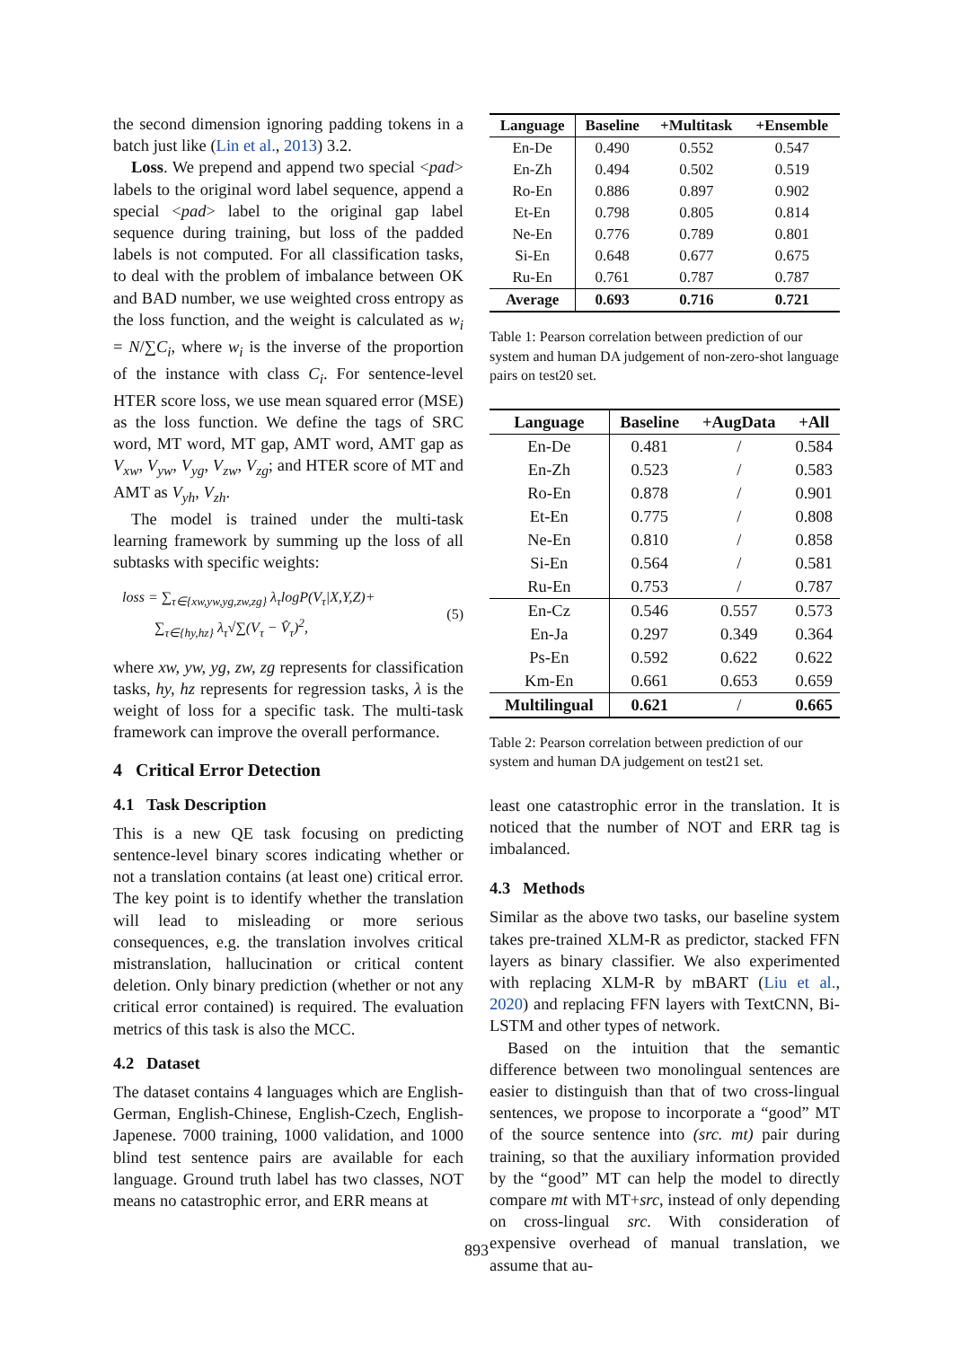the second dimension ignoring padding tokens in a batch just like (Lin et al., 2013) 3.2.
Loss. We prepend and append two special <pad> labels to the original word label sequence, append a special <pad> label to the original gap label sequence during training, but loss of the padded labels is not computed. For all classification tasks, to deal with the problem of imbalance between OK and BAD number, we use weighted cross entropy as the loss function, and the weight is calculated as w<sub>i</sub> = N/∑C<sub>i</sub>, where w<sub>i</sub> is the inverse of the proportion of the instance with class C<sub>i</sub>. For sentence-level HTER score loss, we use mean squared error (MSE) as the loss function. We define the tags of SRC word, MT word, MT gap, AMT word, AMT gap as V<sub>xw</sub>, V<sub>yw</sub>, V<sub>yg</sub>, V<sub>zw</sub>, V<sub>zg</sub>; and HTER score of MT and AMT as V<sub>yh</sub>, V<sub>zh</sub>.
The model is trained under the multi-task learning framework by summing up the loss of all subtasks with specific weights:
loss = ∑<sub>τ∈{xw,yw,yg,zw,zg}</sub> λ<sub>τ</sub>logP(V<sub>τ</sub>|X,Y,Z)+
∑<sub>τ∈{hy,hz}</sub> λ<sub>τ</sub>√∑(V<sub>τ</sub> − V̂<sub>τ</sub>)<sup>2</sup>,
(5)
where xw, yw, yg, zw, zg represents for classification tasks, hy, hz represents for regression tasks, λ is the weight of loss for a specific task. The multi-task framework can improve the overall performance.
4 Critical Error Detection
4.1 Task Description
This is a new QE task focusing on predicting sentence-level binary scores indicating whether or not a translation contains (at least one) critical error. The key point is to identify whether the translation will lead to misleading or more serious consequences, e.g. the translation involves critical mistranslation, hallucination or critical content deletion. Only binary prediction (whether or not any critical error contained) is required. The evaluation metrics of this task is also the MCC.
4.2 Dataset
The dataset contains 4 languages which are English-German, English-Chinese, English-Czech, English-Japenese. 7000 training, 1000 validation, and 1000 blind test sentence pairs are available for each language. Ground truth label has two classes, NOT means no catastrophic error, and ERR means at
| Language | Baseline | +Multitask | +Ensemble |
| --- | --- | --- | --- |
| En-De | 0.490 | 0.552 | 0.547 |
| En-Zh | 0.494 | 0.502 | 0.519 |
| Ro-En | 0.886 | 0.897 | 0.902 |
| Et-En | 0.798 | 0.805 | 0.814 |
| Ne-En | 0.776 | 0.789 | 0.801 |
| Si-En | 0.648 | 0.677 | 0.675 |
| Ru-En | 0.761 | 0.787 | 0.787 |
| Average | 0.693 | 0.716 | 0.721 |
Table 1: Pearson correlation between prediction of our system and human DA judgement of non-zero-shot language pairs on test20 set.
| Language | Baseline | +AugData | +All |
| --- | --- | --- | --- |
| En-De | 0.481 | / | 0.584 |
| En-Zh | 0.523 | / | 0.583 |
| Ro-En | 0.878 | / | 0.901 |
| Et-En | 0.775 | / | 0.808 |
| Ne-En | 0.810 | / | 0.858 |
| Si-En | 0.564 | / | 0.581 |
| Ru-En | 0.753 | / | 0.787 |
| En-Cz | 0.546 | 0.557 | 0.573 |
| En-Ja | 0.297 | 0.349 | 0.364 |
| Ps-En | 0.592 | 0.622 | 0.622 |
| Km-En | 0.661 | 0.653 | 0.659 |
| Multilingual | 0.621 | / | 0.665 |
Table 2: Pearson correlation between prediction of our system and human DA judgement on test21 set.
least one catastrophic error in the translation. It is noticed that the number of NOT and ERR tag is imbalanced.
4.3 Methods
Similar as the above two tasks, our baseline system takes pre-trained XLM-R as predictor, stacked FFN layers as binary classifier. We also experimented with replacing XLM-R by mBART (Liu et al., 2020) and replacing FFN layers with TextCNN, Bi-LSTM and other types of network.
Based on the intuition that the semantic difference between two monolingual sentences are easier to distinguish than that of two cross-lingual sentences, we propose to incorporate a “good” MT of the source sentence into (src. mt) pair during training, so that the auxiliary information provided by the “good” MT can help the model to directly compare mt with MT+src, instead of only depending on cross-lingual src. With consideration of expensive overhead of manual translation, we assume that au-
893